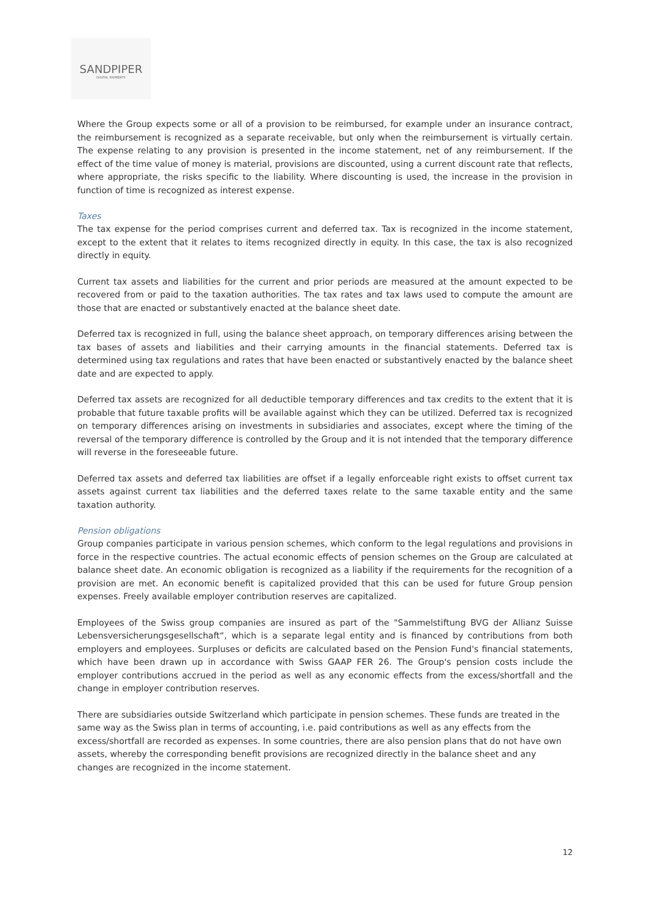SANDPIPER
DIGITAL PAYMENTS
Where the Group expects some or all of a provision to be reimbursed, for example under an insurance contract, the reimbursement is recognized as a separate receivable, but only when the reimbursement is virtually certain. The expense relating to any provision is presented in the income statement, net of any reimbursement. If the effect of the time value of money is material, provisions are discounted, using a current discount rate that reflects, where appropriate, the risks specific to the liability. Where discounting is used, the increase in the provision in function of time is recognized as interest expense.
Taxes
The tax expense for the period comprises current and deferred tax. Tax is recognized in the income statement, except to the extent that it relates to items recognized directly in equity. In this case, the tax is also recognized directly in equity.
Current tax assets and liabilities for the current and prior periods are measured at the amount expected to be recovered from or paid to the taxation authorities. The tax rates and tax laws used to compute the amount are those that are enacted or substantively enacted at the balance sheet date.
Deferred tax is recognized in full, using the balance sheet approach, on temporary differences arising between the tax bases of assets and liabilities and their carrying amounts in the financial statements. Deferred tax is determined using tax regulations and rates that have been enacted or substantively enacted by the balance sheet date and are expected to apply.
Deferred tax assets are recognized for all deductible temporary differences and tax credits to the extent that it is probable that future taxable profits will be available against which they can be utilized. Deferred tax is recognized on temporary differences arising on investments in subsidiaries and associates, except where the timing of the reversal of the temporary difference is controlled by the Group and it is not intended that the temporary difference will reverse in the foreseeable future.
Deferred tax assets and deferred tax liabilities are offset if a legally enforceable right exists to offset current tax assets against current tax liabilities and the deferred taxes relate to the same taxable entity and the same taxation authority.
Pension obligations
Group companies participate in various pension schemes, which conform to the legal regulations and provisions in force in the respective countries. The actual economic effects of pension schemes on the Group are calculated at balance sheet date. An economic obligation is recognized as a liability if the requirements for the recognition of a provision are met. An economic benefit is capitalized provided that this can be used for future Group pension expenses. Freely available employer contribution reserves are capitalized.
Employees of the Swiss group companies are insured as part of the "Sammelstiftung BVG der Allianz Suisse Lebensversicherungsgesellschaft“, which is a separate legal entity and is financed by contributions from both employers and employees. Surpluses or deficits are calculated based on the Pension Fund's financial statements, which have been drawn up in accordance with Swiss GAAP FER 26. The Group's pension costs include the employer contributions accrued in the period as well as any economic effects from the excess/shortfall and the change in employer contribution reserves.
There are subsidiaries outside Switzerland which participate in pension schemes. These funds are treated in the same way as the Swiss plan in terms of accounting, i.e. paid contributions as well as any effects from the excess/shortfall are recorded as expenses. In some countries, there are also pension plans that do not have own assets, whereby the corresponding benefit provisions are recognized directly in the balance sheet and any changes are recognized in the income statement.
12